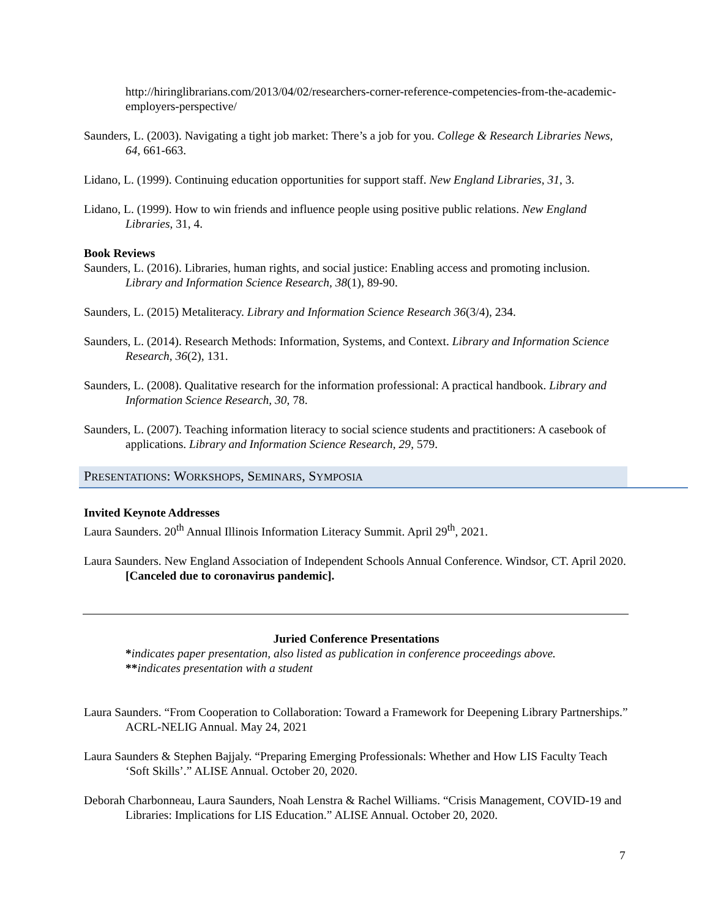http://hiringlibrarians.com/2013/04/02/researchers-corner-reference-competencies-from-the-academic-employers-perspective/
Saunders, L. (2003). Navigating a tight job market: There’s a job for you. College & Research Libraries News, 64, 661-663.
Lidano, L. (1999). Continuing education opportunities for support staff. New England Libraries, 31, 3.
Lidano, L. (1999). How to win friends and influence people using positive public relations. New England Libraries, 31, 4.
Book Reviews
Saunders, L. (2016). Libraries, human rights, and social justice: Enabling access and promoting inclusion. Library and Information Science Research, 38(1), 89-90.
Saunders, L. (2015) Metaliteracy. Library and Information Science Research 36(3/4), 234.
Saunders, L. (2014). Research Methods: Information, Systems, and Context. Library and Information Science Research, 36(2), 131.
Saunders, L. (2008). Qualitative research for the information professional: A practical handbook. Library and Information Science Research, 30, 78.
Saunders, L. (2007). Teaching information literacy to social science students and practitioners: A casebook of applications. Library and Information Science Research, 29, 579.
PRESENTATIONS: WORKSHOPS, SEMINARS, SYMPOSIA
Invited Keynote Addresses
Laura Saunders. 20<sup>th</sup> Annual Illinois Information Literacy Summit. April 29<sup>th</sup>, 2021.
Laura Saunders. New England Association of Independent Schools Annual Conference. Windsor, CT. April 2020. [Canceled due to coronavirus pandemic].
Juried Conference Presentations
*indicates paper presentation, also listed as publication in conference proceedings above.
**indicates presentation with a student
Laura Saunders. “From Cooperation to Collaboration: Toward a Framework for Deepening Library Partnerships.” ACRL-NELIG Annual. May 24, 2021
Laura Saunders & Stephen Bajjaly. “Preparing Emerging Professionals: Whether and How LIS Faculty Teach ‘Soft Skills’.” ALISE Annual. October 20, 2020.
Deborah Charbonneau, Laura Saunders, Noah Lenstra & Rachel Williams. “Crisis Management, COVID-19 and Libraries: Implications for LIS Education.” ALISE Annual. October 20, 2020.
7